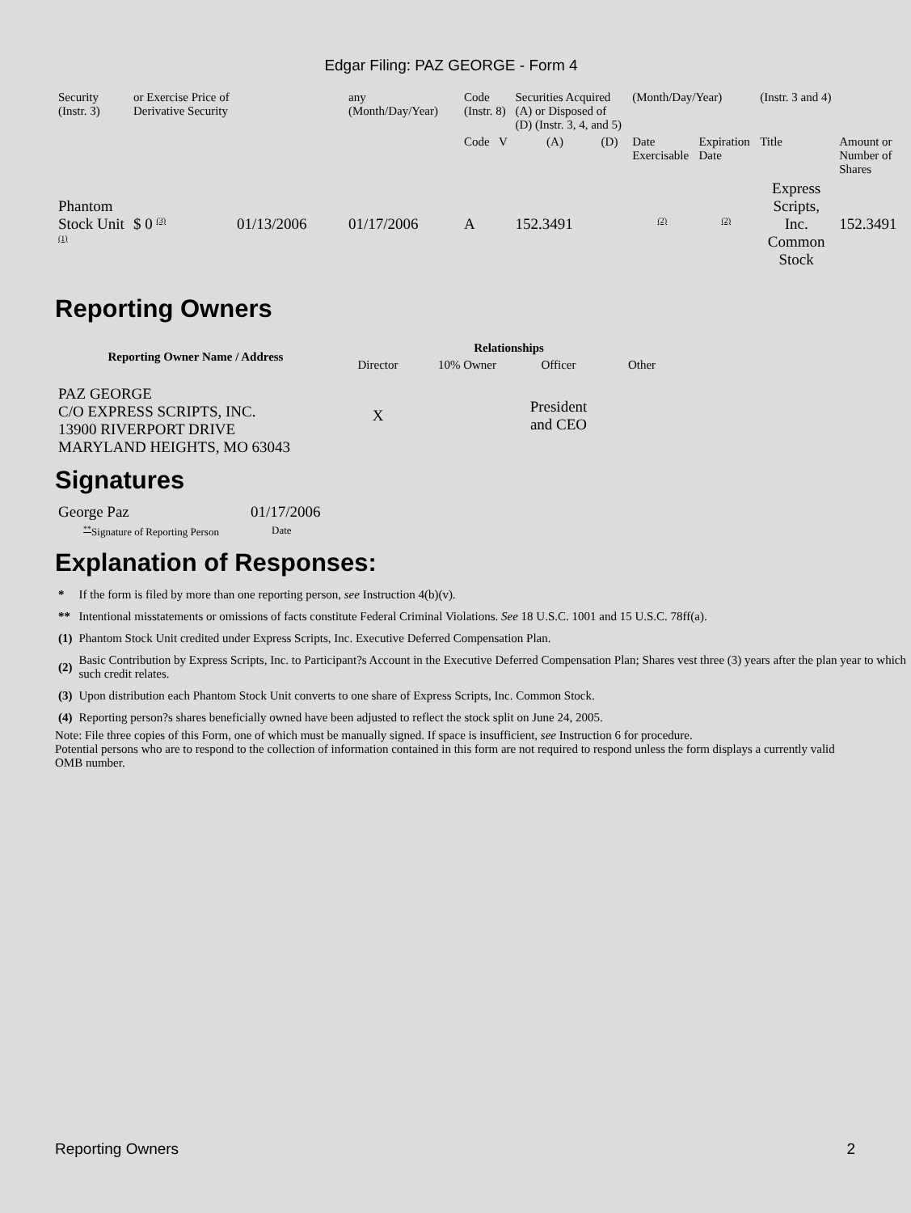Edgar Filing: PAZ GEORGE - Form 4
| Security (Instr. 3) | or Exercise Price of Derivative Security | | any (Month/Day/Year) | Code (Instr. 8) | | Securities Acquired (A) or Disposed of (D) (Instr. 3, 4, and 5) | | (Month/Day/Year) | | (Instr. 3 and 4) | |
| | | | | Code | V | (A) | (D) | Date Exercisable | Expiration Date | Title | Amount or Number of Shares |
| Phantom Stock Unit <sup>(1)</sup> | $ 0 <sup>(3)</sup> | 01/13/2006 | 01/17/2006 | A | | 152.3491 | | <sup>(2)</sup> | <sup>(2)</sup> | Express Scripts, Inc. Common Stock | 152.3491 |
Reporting Owners
| Reporting Owner Name / Address | Relationships | | | |
| --- | --- | --- | --- | --- |
| | Director | 10% Owner | Officer | Other |
| PAZ GEORGE C/O EXPRESS SCRIPTS, INC. 13900 RIVERPORT DRIVE MARYLAND HEIGHTS, MO 63043 | X | | President and CEO | |
Signatures
| George Paz | 01/17/2006 |
| <sup>**</sup> Signature of Reporting Person | Date |
Explanation of Responses:
| * | If the form is filed by more than one reporting person, see Instruction 4(b)(v). |
| ** | Intentional misstatements or omissions of facts constitute Federal Criminal Violations. See 18 U.S.C. 1001 and 15 U.S.C. 78ff(a). |
| (1) | Phantom Stock Unit credited under Express Scripts, Inc. Executive Deferred Compensation Plan. |
| (2) | Basic Contribution by Express Scripts, Inc. to Participant?s Account in the Executive Deferred Compensation Plan; Shares vest three (3) years after the plan year to which such credit relates. |
| (3) | Upon distribution each Phantom Stock Unit converts to one share of Express Scripts, Inc. Common Stock. |
| (4) | Reporting person?s shares beneficially owned have been adjusted to reflect the stock split on June 24, 2005. |
Note: File three copies of this Form, one of which must be manually signed. If space is insufficient, see Instruction 6 for procedure.
Potential persons who are to respond to the collection of information contained in this form are not required to respond unless the form displays a currently valid OMB number.
Reporting Owners 2